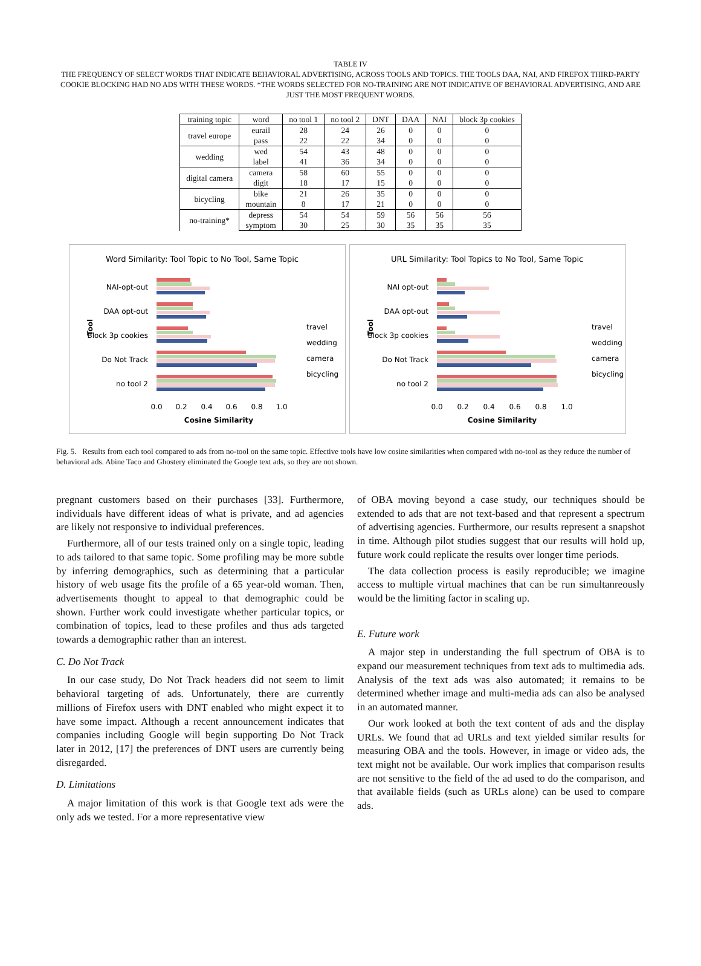TABLE IV
THE FREQUENCY OF SELECT WORDS THAT INDICATE BEHAVIORAL ADVERTISING, ACROSS TOOLS AND TOPICS. THE TOOLS DAA, NAI, AND FIREFOX THIRD-PARTY COOKIE BLOCKING HAD NO ADS WITH THESE WORDS. *THE WORDS SELECTED FOR NO-TRAINING ARE NOT INDICATIVE OF BEHAVIORAL ADVERTISING, AND ARE JUST THE MOST FREQUENT WORDS.
| training topic | word | no tool 1 | no tool 2 | DNT | DAA | NAI | block 3p cookies |
| --- | --- | --- | --- | --- | --- | --- | --- |
| travel europe | eurail | 28 | 24 | 26 | 0 | 0 | 0 |
| | pass | 22 | 22 | 34 | 0 | 0 | 0 |
| wedding | wed | 54 | 43 | 48 | 0 | 0 | 0 |
| | label | 41 | 36 | 34 | 0 | 0 | 0 |
| digital camera | camera | 58 | 60 | 55 | 0 | 0 | 0 |
| | digit | 18 | 17 | 15 | 0 | 0 | 0 |
| bicycling | bike | 21 | 26 | 35 | 0 | 0 | 0 |
| | mountain | 8 | 17 | 21 | 0 | 0 | 0 |
| no-training* | depress | 54 | 54 | 59 | 56 | 56 | 56 |
| | symptom | 30 | 25 | 30 | 35 | 35 | 35 |
Word Similarity: Tool Topic to No Tool, Same Topic
NAI-opt-out
DAA opt-out
Block 3p cookies
Do Not Track
no tool 2
Tool
0.0
0.2
0.4
0.6
0.8
1.0
Cosine Similarity
travel
wedding
camera
bicycling
URL Similarity: Tool Topics to No Tool, Same Topic
NAI opt-out
DAA opt-out
Block 3p cookies
Do Not Track
no tool 2
Tool
0.0
0.2
0.4
0.6
0.8
1.0
Cosine Similarity
travel
wedding
camera
bicycling
Fig. 5. Results from each tool compared to ads from no-tool on the same topic. Effective tools have low cosine similarities when compared with no-tool as they reduce the number of behavioral ads. Abine Taco and Ghostery eliminated the Google text ads, so they are not shown.
pregnant customers based on their purchases [33]. Furthermore, individuals have different ideas of what is private, and ad agencies are likely not responsive to individual preferences.
Furthermore, all of our tests trained only on a single topic, leading to ads tailored to that same topic. Some profiling may be more subtle by inferring demographics, such as determining that a particular history of web usage fits the profile of a 65 year-old woman. Then, advertisements thought to appeal to that demographic could be shown. Further work could investigate whether particular topics, or combination of topics, lead to these profiles and thus ads targeted towards a demographic rather than an interest.
C. Do Not Track
In our case study, Do Not Track headers did not seem to limit behavioral targeting of ads. Unfortunately, there are currently millions of Firefox users with DNT enabled who might expect it to have some impact. Although a recent announcement indicates that companies including Google will begin supporting Do Not Track later in 2012, [17] the preferences of DNT users are currently being disregarded.
D. Limitations
A major limitation of this work is that Google text ads were the only ads we tested. For a more representative view
of OBA moving beyond a case study, our techniques should be extended to ads that are not text-based and that represent a spectrum of advertising agencies. Furthermore, our results represent a snapshot in time. Although pilot studies suggest that our results will hold up, future work could replicate the results over longer time periods.
The data collection process is easily reproducible; we imagine access to multiple virtual machines that can be run simultanreously would be the limiting factor in scaling up.
E. Future work
A major step in understanding the full spectrum of OBA is to expand our measurement techniques from text ads to multimedia ads. Analysis of the text ads was also automated; it remains to be determined whether image and multi-media ads can also be analysed in an automated manner.
Our work looked at both the text content of ads and the display URLs. We found that ad URLs and text yielded similar results for measuring OBA and the tools. However, in image or video ads, the text might not be available. Our work implies that comparison results are not sensitive to the field of the ad used to do the comparison, and that available fields (such as URLs alone) can be used to compare ads.